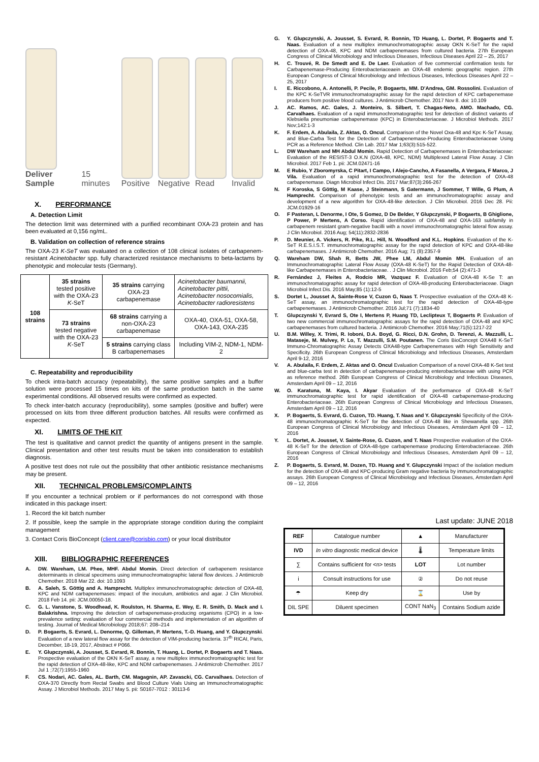Deliver Sample
15 minutes
Positive
Negative
Read
Invalid
X. PERFORMANCE
A. Detection Limit
The detection limit was determined with a purified recombinant OXA-23 protein and has been evaluated at 0,156 ng/mL.
B. Validation on collection of reference strains
The OXA-23 K-SeT was evaluated on a collection of 108 clinical isolates of carbapenem-resistant Acinetobacter spp. fully characterized resistance mechanisms to beta-lactams by phenotypic and molecular tests (Germany).
| 108 strains | 35 strains tested positive with the OXA-23 K -SeT | 35 strains carrying OXA-23 carbapenemase | Acinetobacter baumannii, Acinetobacter pittii, Acinetobacter nosocomialis, Acinetobacter radioresistens |
| | 73 strains tested negative with the OXA-23 K -SeT | 68 strains carrying a non-OXA-23 carbapenemase | OXA-40, OXA-51, OXA-58, OXA-143, OXA-235 |
| | | 5 strains carrying class B carbapenemases | Including VIM-2, NDM-1, NDM-2 |
C. Repeatability and reproducibility
To check intra-batch accuracy (repeatability), the same positive samples and a buffer solution were processed 15 times on kits of the same production batch in the same experimental conditions. All observed results were confirmed as expected.
To check inter-batch accuracy (reproducibility), some samples (positive and buffer) were processed on kits from three different production batches. All results were confirmed as expected.
XI. LIMITS OF THE KIT
The test is qualitative and cannot predict the quantity of antigens present in the sample. Clinical presentation and other test results must be taken into consideration to establish diagnosis.
A positive test does not rule out the possibility that other antibiotic resistance mechanisms may be present.
XII. TECHNICAL PROBLEMS/COMPLAINTS
If you encounter a technical problem or if performances do not correspond with those indicated in this package insert:
1. Record the kit batch number
2. If possible, keep the sample in the appropriate storage condition during the complaint management
3. Contact Coris BioConcept (client.care@corisbio.com) or your local distributor
XIII. BIBLIOGRAPHIC REFERENCES
A. DW. Wareham, LM. Phee, MHF. Abdul Momin. Direct detection of carbapenem resistance determinants in clinical specimens using immunochromatographic lateral flow devices. J Antimicrob Chemother. 2018 Mar 22. doi: 10.1093
B. A. Saleh, S. Göttig and A. Hamprecht. Multiplex immunochromatographic detection of OXA-48, KPC and NDM carbapenemases: impact of the inoculum, antibiotics and agar. J Clin Microbiol. 2018 Feb 14. pii: JCM.00050-18.
C. G. L. Vanstone, S. Woodhead, K. Roulston, H. Sharma, E. Wey, E. R. Smith, D. Mack and I. Balakrishna. Improving the detection of carbapenemase-producing organisms (CPO) in a low-prevalence setting: evaluation of four commercial methods and implementation of an algorithm of testing. Journal of Medical Microbiology 2018;67: 208–214
D. P. Bogaerts, S. Evrard, L. Denorme, Q. Gilleman, P. Mertens, T.-D. Huang, and Y. Glupczynski. Evaluation of a new lateral flow assay for the detection of VIM-producing bacteria. 37<sup>th</sup> RICAI, Paris, December, 18-19, 2017, Abstract # P066.
E. Y. Glupczynski, A. Jousset, S. Evrard, R. Bonnin, T. Huang, L. Dortet, P. Bogaerts and T. Naas. Prospective evaluation of the OKN K-SeT assay, a new multiplex immunochromatographic test for the rapid detection of OXA-48-like, KPC and NDM carbapenemases. J Antimicrob Chemother. 2017 Jul 1 ;72(7):1955-1960
F. CS. Nodari, AC. Gales, AL. Barth, CM. Magagnin, AP. Zavascki, CG. Carvalhaes. Detection of OXA-370 Directly from Rectal Swabs and Blood Culture Vials Using an Immunochromatographic Assay. J Microbiol Methods. 2017 May 5. pii: S0167-7012 : 30113-6
G. Y. Glupczynski, A. Jousset, S. Evrard, R. Bonnin, TD Huang, L. Dortet, P. Bogaerts and T. Naas. Evaluation of a new multiplex immunochromatographic assay OKN K-SeT for the rapid detection of OXA-48, KPC and NDM carbapenemases from cultured bacteria. 27th European Congress of Clinical Microbiology and Infectious Diseases, Infectious Diseases April 22 – 25, 2017
H. C. Trouvé, R. De Smedt and E. De Laer. Evaluation of five commercial confirmation tests for Carbapenemase-Producing Enterobacteriaceaein an OXA-48 endemic geographic region. 27th European Congress of Clinical Microbiology and Infectious Diseases, Infectious Diseases April 22 – 25, 2017
I. E. Riccobono, A. Antonelli, P. Pecile, P. Bogaerts, MM. D'Andrea, GM. Rossolini. Evaluation of the KPC K-SeTVR immunochromatographic assay for the rapid detection of KPC carbapenemase producers from positive blood cultures. J Antimicrob Chemother. 2017 Nov 8. doi: 10.109
J. AC. Ramos, AC. Gales, J. Monteiro, S. Silbert, T. Chagas-Neto, AMO. Machado, CG. Carvalhaes. Evaluation of a rapid immunochromatographic test for detection of distinct variants of Klebsiella pneumoniae carbapenemase (KPC) in Enterobacteriaceae. J Microbiol Methods. 2017 Nov;142:1-3
K. F. Erdem, A. Abulaila, Z. Aktas, O. Oncul. Comparison of the Novel Oxa-48 and Kpc K-SeT Assay, and Blue-Carba Test for the Detection of Carbapenemase-Producing Enterobacteriaceae Using PCR as a Reference Method. Clin Lab. 2017 Mar 1;63(3):515-522.
L. DW Wareham and MH Abdul Momin. Rapid Detection of Carbapenemases in Enterobacteriaceae: Evaluation of the RESIST-3 O.K.N (OXA-48, KPC, NDM) Multiplexed Lateral Flow Assay. J Clin Microbiol. 2017 Feb 1. pii: JCM.02471-16
M. E Rubio, Y Zboromyrska, C Pitart, I Campo, I Alejo-Cancho, A Fasanella, A Vergara, F Marco, J Vila. Evaluation of a rapid immunochromatographic test for the detection of OXA-48 carbapenemase. Diagn Microbiol Infect Dis. 2017 Mar;87(3):266-267
N. F Koroska, S Göttig, M Kaase, J Steinmann, S Gatermann, J Sommer, T Wille, G Plum, A Hamprecht. Comparison of phenotypic tests and an immunochromatographic assay and development of a new algorithm for OXA-48-like detection. J Clin Microbiol. 2016 Dec 28. Pii: JCM.01929-16
O. F Pasteran, L Denorme, I Ote, S Gomez, D De Belder, Y Glupczynski, P Bogaerts, B Ghiglione, P Power, P Mertens, A Corso. Rapid identification of OXA-48 and OXA-163 subfamily in carbapenem resistant gram-negative bacilli with a novel immunochromatographic lateral flow assay. J Clin Microbiol. 2016 Aug; 54(11):2832-2836
P. D. Meunier, A. Vickers, R. Pike, R.L. Hill, N. Woodford and K.L. Hopkins. Evaluation of the K-SeT R.E.S.I.S.T. immunochromatographic assay for the rapid detection of KPC and OXA-48-like carbapenemases. J Antimicrob Chemother. 2016 Aug; 71 (8):2357-9
Q. Wareham DW, Shah R, Betts JW, Phee LM, Abdul Momin MH. Evaluation of an Immunochromatographic Lateral Flow Assay (OXA-48 K-SeT) for the Rapid Detection of OXA-48-like Carbapenemases in Enterobacteriaceae. . J Clin Microbiol. 2016 Feb;54 (2):471-3
R. Fernández J, Fleites A, Rodcio MR, Vazquez F. Evaluation of OXA-48 K-Se T: an immunochromatographic assay for rapid detection of OXA-48-producing Enterobacteriaceae. Diagn Microbiol Infect Dis. 2016 May;85 (1):12-5
S. Dortet L, Jousset A, Sainte-Rose V, Cuzon G, Naas T. Prospective evaluation of the OXA-48 K-SeT assay, an immunochromatographic test for the rapid detection of OXA-48-type carbapenemases. J Antimicrob Chemother. 2016 Jul;71 (7):1834-40
T. Glupczynski Y, Evrard S, Ote I, Mertens P, Huang TD, Leclipteux T, Bogaerts P. Evaluation of two new commercial immunochromatographic assays for the rapid detection of OXA-48 and KPC carbapenemases from cultured bacteria. J Antimicrob Chemother. 2016 May;71(5):1217-22
U. B.M. Willey, X. Trimi, R. Ioboni, D.A. Boyd, G. Ricci, D.N. Grohn, D. Terenzi, A. Mazzulli, L. Mataseje, M. Mulvey, P. Lo, T. Mazzulli, S.M. Poutanen. The Coris BioConcept OXA48 K-SeT Immuno-Chromatographic Assay Detects OXA48-type Carbapenemases with High Sensitivity and Specificity. 26th European Congress of Clinical Microbiology and Infectious Diseases, Amsterdam April 9-12, 2016
V. A. Abulaila, F. Erdem, Z. Aktas and O. Oncul Evaluation Comparison of a novel OXA-48 K-Set test and blue-carba test in detection of carbapenemase-producing enterobacteriaceae with using PCR as reference method. 26th European Congress of Clinical Microbiology and Infectious Diseases, Amsterdam April 09 – 12, 2016
W. O. Karatuna, M. Kaya, I. Akyar Evaluation of the performance of OXA-48 K-SeT immunochromatographic test for rapid identification of OXA-48 carbapenemase-producing Enterobacteriaceae. 26th European Congress of Clinical Microbiology and Infectious Diseases, Amsterdam April 09 – 12, 2016
X. P. Bogaerts, S. Evrard, G. Cuzon, TD. Huang, T. Naas and Y. Glupczynski Specificity of the OXA-48 immunochromatographic K-SeT for the detection of OXA-48 like in Shewanella spp. 26th European Congress of Clinical Microbiology and Infectious Diseases, Amsterdam April 09 – 12, 2016
Y. L. Dortet, A. Jousset, V. Sainte-Rose, G. Cuzon, and T. Naas Prospective evaluation of the OXA-48 K-SeT for the detection of OXA-48-type carbapenemase producing Enterobacteriaceae. 26th European Congress of Clinical Microbiology and Infectious Diseases, Amsterdam April 09 – 12, 2016
Z. P. Bogaerts, S. Evrard, M. Dozen, TD. Huang and Y. Glupczynski Impact of the isolation medium for the detection of OXA-48 and KPC-producing Gram negative bacteria by immunochromatographic assays. 26th European Congress of Clinical Microbiology and Infectious Diseases, Amsterdam April 09 – 12, 2016
Last update: JUNE 2018
| REF | Catalogue number | ▲ | Manufacturer |
| IVD | In vitro diagnostic medical device | 🌡 | Temperature limits |
| ∑ | Contains sufficient for <n> tests | LOT | Lot number |
| i | Consult instructions for use | ② | Do not reuse |
| ☂ | Keep dry | ⌛ | Use by |
| DIL SPE | Diluent specimen | CONT NaN<sub>3</sub> | Contains Sodium azide |